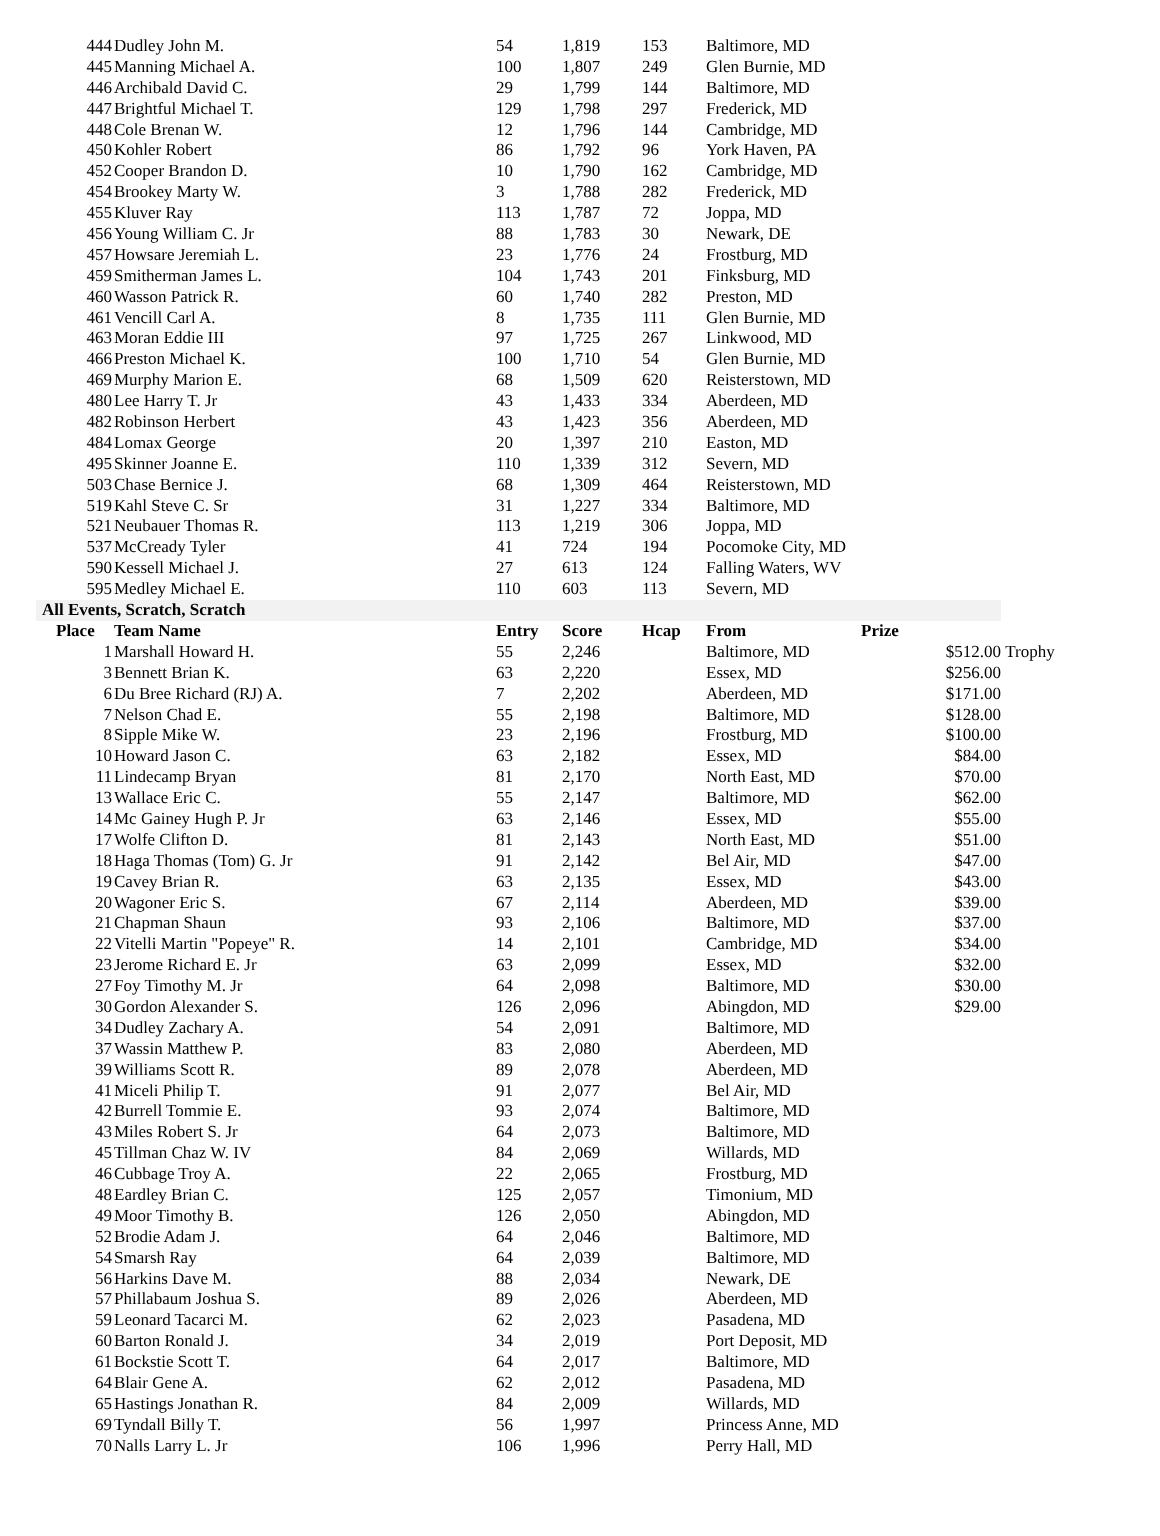| 444 | Dudley John M. | 54 | 1,819 | 153 | Baltimore, MD | | | |
| 445 | Manning Michael A. | 100 | 1,807 | 249 | Glen Burnie, MD | | | |
| 446 | Archibald David C. | 29 | 1,799 | 144 | Baltimore, MD | | | |
| 447 | Brightful Michael T. | 129 | 1,798 | 297 | Frederick, MD | | | |
| 448 | Cole Brenan W. | 12 | 1,796 | 144 | Cambridge, MD | | | |
| 450 | Kohler Robert | 86 | 1,792 | 96 | York Haven, PA | | | |
| 452 | Cooper Brandon D. | 10 | 1,790 | 162 | Cambridge, MD | | | |
| 454 | Brookey Marty W. | 3 | 1,788 | 282 | Frederick, MD | | | |
| 455 | Kluver Ray | 113 | 1,787 | 72 | Joppa, MD | | | |
| 456 | Young William C. Jr | 88 | 1,783 | 30 | Newark, DE | | | |
| 457 | Howsare Jeremiah L. | 23 | 1,776 | 24 | Frostburg, MD | | | |
| 459 | Smitherman James L. | 104 | 1,743 | 201 | Finksburg, MD | | | |
| 460 | Wasson Patrick R. | 60 | 1,740 | 282 | Preston, MD | | | |
| 461 | Vencill Carl A. | 8 | 1,735 | 111 | Glen Burnie, MD | | | |
| 463 | Moran Eddie III | 97 | 1,725 | 267 | Linkwood, MD | | | |
| 466 | Preston Michael K. | 100 | 1,710 | 54 | Glen Burnie, MD | | | |
| 469 | Murphy Marion E. | 68 | 1,509 | 620 | Reisterstown, MD | | | |
| 480 | Lee Harry T. Jr | 43 | 1,433 | 334 | Aberdeen, MD | | | |
| 482 | Robinson Herbert | 43 | 1,423 | 356 | Aberdeen, MD | | | |
| 484 | Lomax George | 20 | 1,397 | 210 | Easton, MD | | | |
| 495 | Skinner Joanne E. | 110 | 1,339 | 312 | Severn, MD | | | |
| 503 | Chase Bernice J. | 68 | 1,309 | 464 | Reisterstown, MD | | | |
| 519 | Kahl Steve C. Sr | 31 | 1,227 | 334 | Baltimore, MD | | | |
| 521 | Neubauer Thomas R. | 113 | 1,219 | 306 | Joppa, MD | | | |
| 537 | McCready Tyler | 41 | 724 | 194 | Pocomoke City, MD | | | |
| 590 | Kessell Michael J. | 27 | 613 | 124 | Falling Waters, WV | | | |
| 595 | Medley Michael E. | 110 | 603 | 113 | Severn, MD | | | |
| All Events, Scratch, Scratch | | | | | | | | |
| Place | Team Name | Entry | Score | Hcap | From | Prize | | |
| 1 | Marshall Howard H. | 55 | 2,246 | | Baltimore, MD | | $512.00 | Trophy |
| 3 | Bennett Brian K. | 63 | 2,220 | | Essex, MD | | $256.00 | |
| 6 | Du Bree Richard (RJ) A. | 7 | 2,202 | | Aberdeen, MD | | $171.00 | |
| 7 | Nelson Chad E. | 55 | 2,198 | | Baltimore, MD | | $128.00 | |
| 8 | Sipple Mike W. | 23 | 2,196 | | Frostburg, MD | | $100.00 | |
| 10 | Howard Jason C. | 63 | 2,182 | | Essex, MD | | $84.00 | |
| 11 | Lindecamp Bryan | 81 | 2,170 | | North East, MD | | $70.00 | |
| 13 | Wallace Eric C. | 55 | 2,147 | | Baltimore, MD | | $62.00 | |
| 14 | Mc Gainey Hugh P. Jr | 63 | 2,146 | | Essex, MD | | $55.00 | |
| 17 | Wolfe Clifton D. | 81 | 2,143 | | North East, MD | | $51.00 | |
| 18 | Haga Thomas (Tom) G. Jr | 91 | 2,142 | | Bel Air, MD | | $47.00 | |
| 19 | Cavey Brian R. | 63 | 2,135 | | Essex, MD | | $43.00 | |
| 20 | Wagoner Eric S. | 67 | 2,114 | | Aberdeen, MD | | $39.00 | |
| 21 | Chapman Shaun | 93 | 2,106 | | Baltimore, MD | | $37.00 | |
| 22 | Vitelli Martin "Popeye" R. | 14 | 2,101 | | Cambridge, MD | | $34.00 | |
| 23 | Jerome Richard E. Jr | 63 | 2,099 | | Essex, MD | | $32.00 | |
| 27 | Foy Timothy M. Jr | 64 | 2,098 | | Baltimore, MD | | $30.00 | |
| 30 | Gordon Alexander S. | 126 | 2,096 | | Abingdon, MD | | $29.00 | |
| 34 | Dudley Zachary A. | 54 | 2,091 | | Baltimore, MD | | | |
| 37 | Wassin Matthew P. | 83 | 2,080 | | Aberdeen, MD | | | |
| 39 | Williams Scott R. | 89 | 2,078 | | Aberdeen, MD | | | |
| 41 | Miceli Philip T. | 91 | 2,077 | | Bel Air, MD | | | |
| 42 | Burrell Tommie E. | 93 | 2,074 | | Baltimore, MD | | | |
| 43 | Miles Robert S. Jr | 64 | 2,073 | | Baltimore, MD | | | |
| 45 | Tillman Chaz W. IV | 84 | 2,069 | | Willards, MD | | | |
| 46 | Cubbage Troy A. | 22 | 2,065 | | Frostburg, MD | | | |
| 48 | Eardley Brian C. | 125 | 2,057 | | Timonium, MD | | | |
| 49 | Moor Timothy B. | 126 | 2,050 | | Abingdon, MD | | | |
| 52 | Brodie Adam J. | 64 | 2,046 | | Baltimore, MD | | | |
| 54 | Smarsh Ray | 64 | 2,039 | | Baltimore, MD | | | |
| 56 | Harkins Dave M. | 88 | 2,034 | | Newark, DE | | | |
| 57 | Phillabaum Joshua S. | 89 | 2,026 | | Aberdeen, MD | | | |
| 59 | Leonard Tacarci M. | 62 | 2,023 | | Pasadena, MD | | | |
| 60 | Barton Ronald J. | 34 | 2,019 | | Port Deposit, MD | | | |
| 61 | Bockstie Scott T. | 64 | 2,017 | | Baltimore, MD | | | |
| 64 | Blair Gene A. | 62 | 2,012 | | Pasadena, MD | | | |
| 65 | Hastings Jonathan R. | 84 | 2,009 | | Willards, MD | | | |
| 69 | Tyndall Billy T. | 56 | 1,997 | | Princess Anne, MD | | | |
| 70 | Nalls Larry L. Jr | 106 | 1,996 | | Perry Hall, MD | | | |